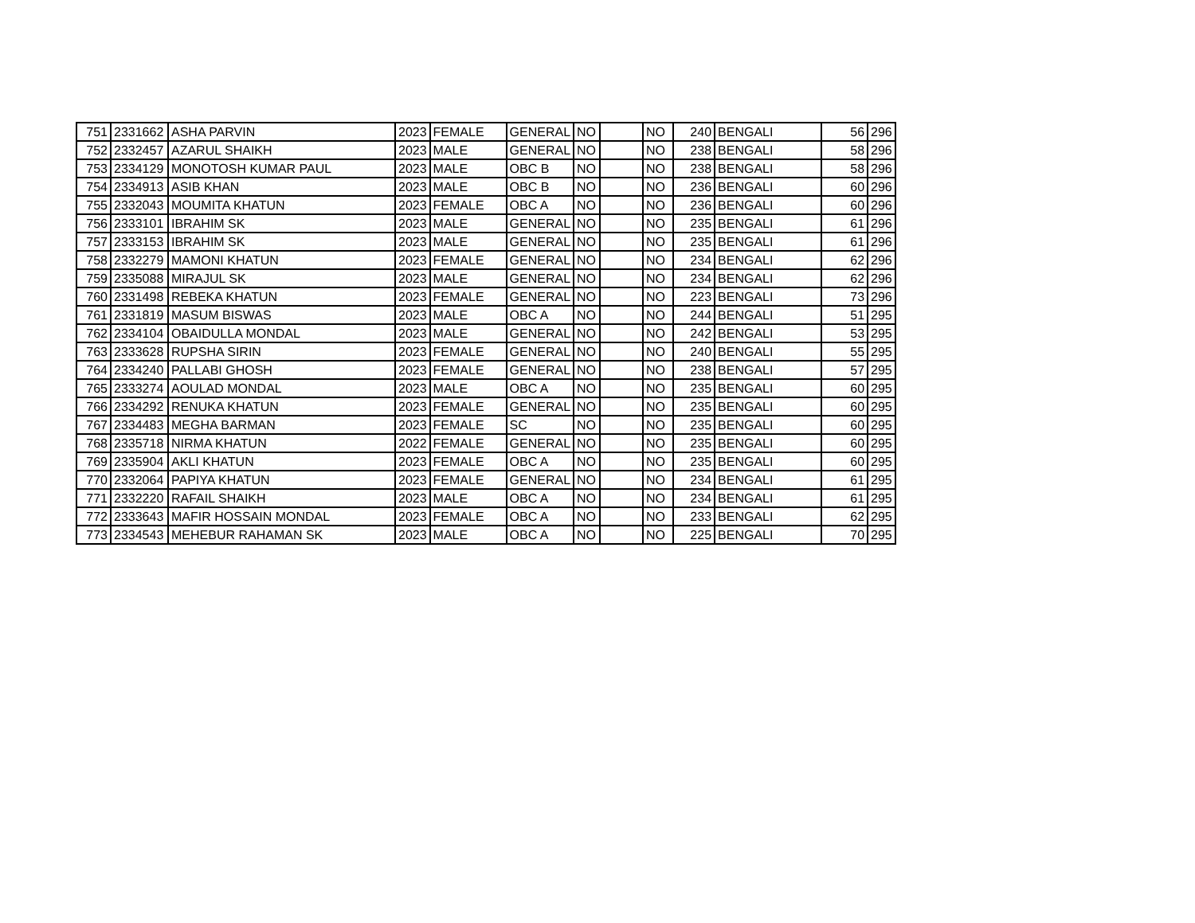| 751 | 2331662 | ASHA PARVIN | 2023 | FEMALE | GENERAL | NO | | NO | 240 | BENGALI | 56 | 296 |
| 752 | 2332457 | AZARUL SHAIKH | 2023 | MALE | GENERAL | NO | | NO | 238 | BENGALI | 58 | 296 |
| 753 | 2334129 | MONOTOSH KUMAR PAUL | 2023 | MALE | OBC B | NO | | NO | 238 | BENGALI | 58 | 296 |
| 754 | 2334913 | ASIB KHAN | 2023 | MALE | OBC B | NO | | NO | 236 | BENGALI | 60 | 296 |
| 755 | 2332043 | MOUMITA KHATUN | 2023 | FEMALE | OBC A | NO | | NO | 236 | BENGALI | 60 | 296 |
| 756 | 2333101 | IBRAHIM SK | 2023 | MALE | GENERAL | NO | | NO | 235 | BENGALI | 61 | 296 |
| 757 | 2333153 | IBRAHIM SK | 2023 | MALE | GENERAL | NO | | NO | 235 | BENGALI | 61 | 296 |
| 758 | 2332279 | MAMONI KHATUN | 2023 | FEMALE | GENERAL | NO | | NO | 234 | BENGALI | 62 | 296 |
| 759 | 2335088 | MIRAJUL SK | 2023 | MALE | GENERAL | NO | | NO | 234 | BENGALI | 62 | 296 |
| 760 | 2331498 | REBEKA KHATUN | 2023 | FEMALE | GENERAL | NO | | NO | 223 | BENGALI | 73 | 296 |
| 761 | 2331819 | MASUM BISWAS | 2023 | MALE | OBC A | NO | | NO | 244 | BENGALI | 51 | 295 |
| 762 | 2334104 | OBAIDULLA MONDAL | 2023 | MALE | GENERAL | NO | | NO | 242 | BENGALI | 53 | 295 |
| 763 | 2333628 | RUPSHA SIRIN | 2023 | FEMALE | GENERAL | NO | | NO | 240 | BENGALI | 55 | 295 |
| 764 | 2334240 | PALLABI GHOSH | 2023 | FEMALE | GENERAL | NO | | NO | 238 | BENGALI | 57 | 295 |
| 765 | 2333274 | AOULAD MONDAL | 2023 | MALE | OBC A | NO | | NO | 235 | BENGALI | 60 | 295 |
| 766 | 2334292 | RENUKA KHATUN | 2023 | FEMALE | GENERAL | NO | | NO | 235 | BENGALI | 60 | 295 |
| 767 | 2334483 | MEGHA BARMAN | 2023 | FEMALE | SC | NO | | NO | 235 | BENGALI | 60 | 295 |
| 768 | 2335718 | NIRMA KHATUN | 2022 | FEMALE | GENERAL | NO | | NO | 235 | BENGALI | 60 | 295 |
| 769 | 2335904 | AKLI KHATUN | 2023 | FEMALE | OBC A | NO | | NO | 235 | BENGALI | 60 | 295 |
| 770 | 2332064 | PAPIYA KHATUN | 2023 | FEMALE | GENERAL | NO | | NO | 234 | BENGALI | 61 | 295 |
| 771 | 2332220 | RAFAIL SHAIKH | 2023 | MALE | OBC A | NO | | NO | 234 | BENGALI | 61 | 295 |
| 772 | 2333643 | MAFIR HOSSAIN MONDAL | 2023 | FEMALE | OBC A | NO | | NO | 233 | BENGALI | 62 | 295 |
| 773 | 2334543 | MEHEBUR RAHAMAN SK | 2023 | MALE | OBC A | NO | | NO | 225 | BENGALI | 70 | 295 |